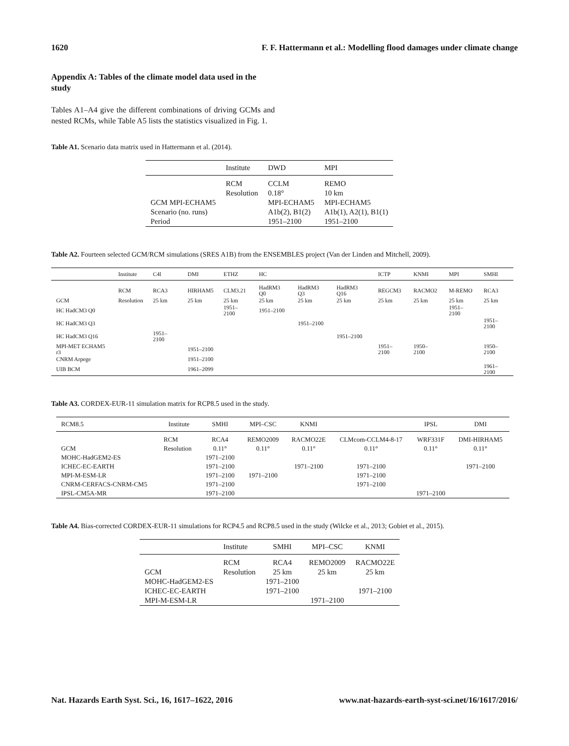1620 F. F. Hattermann et al.: Modelling flood damages under climate change
Appendix A: Tables of the climate model data used in the study
Tables A1–A4 give the different combinations of driving GCMs and nested RCMs, while Table A5 lists the statistics visualized in Fig. 1.
Table A1. Scenario data matrix used in Hattermann et al. (2014).
| | Institute | DWD | MPI |
| --- | --- | --- | --- |
| | RCM | CCLM | REMO |
| | Resolution | 0.18° | 10 km |
| GCM MPI-ECHAM5 | | MPI-ECHAM5 | MPI-ECHAM5 |
| Scenario (no. runs) | | A1b(2), B1(2) | A1b(1), A2(1), B1(1) |
| Period | | 1951–2100 | 1951–2100 |
Table A2. Fourteen selected GCM/RCM simulations (SRES A1B) from the ENSEMBLES project (Van der Linden and Mitchell, 2009).
| | Institute | C4l | DMI | ETHZ | HC | | | ICTP | KNMI | MPI | SMHI |
| --- | --- | --- | --- | --- | --- | --- | --- | --- | --- | --- | --- |
| | RCM | RCA3 | HIRHAM5 | CLM3.21 | HadRM3 Q0 | HadRM3 Q3 | HadRM3 Q16 | REGCM3 | RACMO2 | M-REMO | RCA3 |
| GCM | Resolution | 25 km | 25 km | 25 km | 25 km | 25 km | 25 km | 25 km | 25 km | 25 km | 25 km |
| HC HadCM3 Q0 | | | | 1951–2100 | 1951–2100 | | | | | 1951–2100 | |
| HC HadCM3 Q3 | | | | | | 1951–2100 | | | | | 1951–2100 |
| HC HadCM3 Q16 | | 1951–2100 | | | | | 1951–2100 | | | | |
| MPI-MET ECHAM5 r3 | | | 1951–2100 | | | | | 1951–2100 | 1950–2100 | | 1950–2100 |
| CNRM Arpege | | | 1951–2100 | | | | | | | | |
| UIB BCM | | | 1961–2099 | | | | | | | | 1961–2100 |
Table A3. CORDEX-EUR-11 simulation matrix for RCP8.5 used in the study.
| RCM8.5 | Institute | SMHI | MPI–CSC | KNMI | | IPSL | DMI |
| --- | --- | --- | --- | --- | --- | --- | --- |
| | RCM | RCA4 | REMO2009 | RACMO22E | CLMcom-CCLM4-8-17 | WRF331F | DMI-HIRHAM5 |
| GCM | Resolution | 0.11° | 0.11° | 0.11° | 0.11° | 0.11° | 0.11° |
| MOHC-HadGEM2-ES | | 1971–2100 | | | | | |
| ICHEC-EC-EARTH | | 1971–2100 | | 1971–2100 | 1971–2100 | | 1971–2100 |
| MPI-M-ESM-LR | | 1971–2100 | 1971–2100 | | 1971–2100 | | |
| CNRM-CERFACS-CNRM-CM5 | | 1971–2100 | | | 1971–2100 | | |
| IPSL-CM5A-MR | | 1971–2100 | | | | 1971–2100 | |
Table A4. Bias-corrected CORDEX-EUR-11 simulations for RCP4.5 and RCP8.5 used in the study (Wilcke et al., 2013; Gobiet et al., 2015).
| | Institute | SMHI | MPI–CSC | KNMI |
| --- | --- | --- | --- | --- |
| | RCM | RCA4 | REMO2009 | RACMO22E |
| GCM | Resolution | 25 km | 25 km | 25 km |
| MOHC-HadGEM2-ES | | 1971–2100 | | |
| ICHEC-EC-EARTH | | 1971–2100 | | 1971–2100 |
| MPI-M-ESM-LR | | | 1971–2100 | |
Nat. Hazards Earth Syst. Sci., 16, 1617–1622, 2016 www.nat-hazards-earth-syst-sci.net/16/1617/2016/